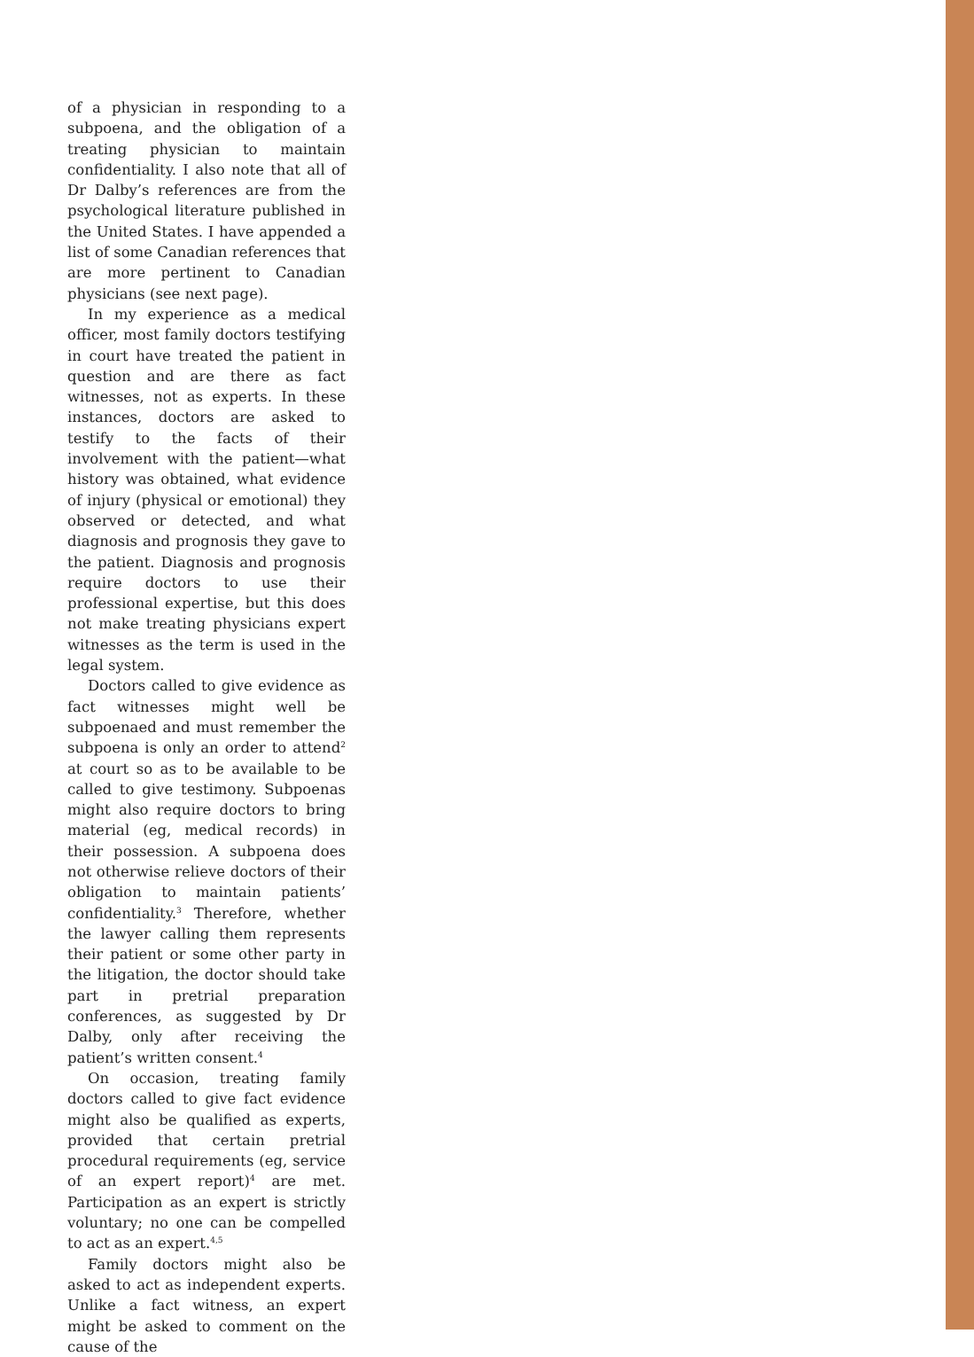of a physician in responding to a subpoena, and the obligation of a treating physician to maintain confidentiality. I also note that all of Dr Dalby’s references are from the psychological literature published in the United States. I have appended a list of some Canadian references that are more pertinent to Canadian physicians (see next page).
In my experience as a medical officer, most family doctors testifying in court have treated the patient in question and are there as fact witnesses, not as experts. In these instances, doctors are asked to testify to the facts of their involvement with the patient—what history was obtained, what evidence of injury (physical or emotional) they observed or detected, and what diagnosis and prognosis they gave to the patient. Diagnosis and prognosis require doctors to use their professional expertise, but this does not make treating physicians expert witnesses as the term is used in the legal system.
Doctors called to give evidence as fact witnesses might well be subpoenaed and must remember the subpoena is only an order to attend<sup>2</sup> at court so as to be available to be called to give testimony. Subpoenas might also require doctors to bring material (eg, medical records) in their possession. A subpoena does not otherwise relieve doctors of their obligation to maintain patients’ confidentiality.<sup>3</sup> Therefore, whether the lawyer calling them represents their patient or some other party in the litigation, the doctor should take part in pretrial preparation conferences, as suggested by Dr Dalby, only after receiving the patient’s written consent.<sup>4</sup>
On occasion, treating family doctors called to give fact evidence might also be qualified as experts, provided that certain pretrial procedural requirements (eg, service of an expert report)<sup>4</sup> are met. Participation as an expert is strictly voluntary; no one can be compelled to act as an expert.<sup>4,5</sup>
Family doctors might also be asked to act as independent experts. Unlike a fact witness, an expert might be asked to comment on the cause of the